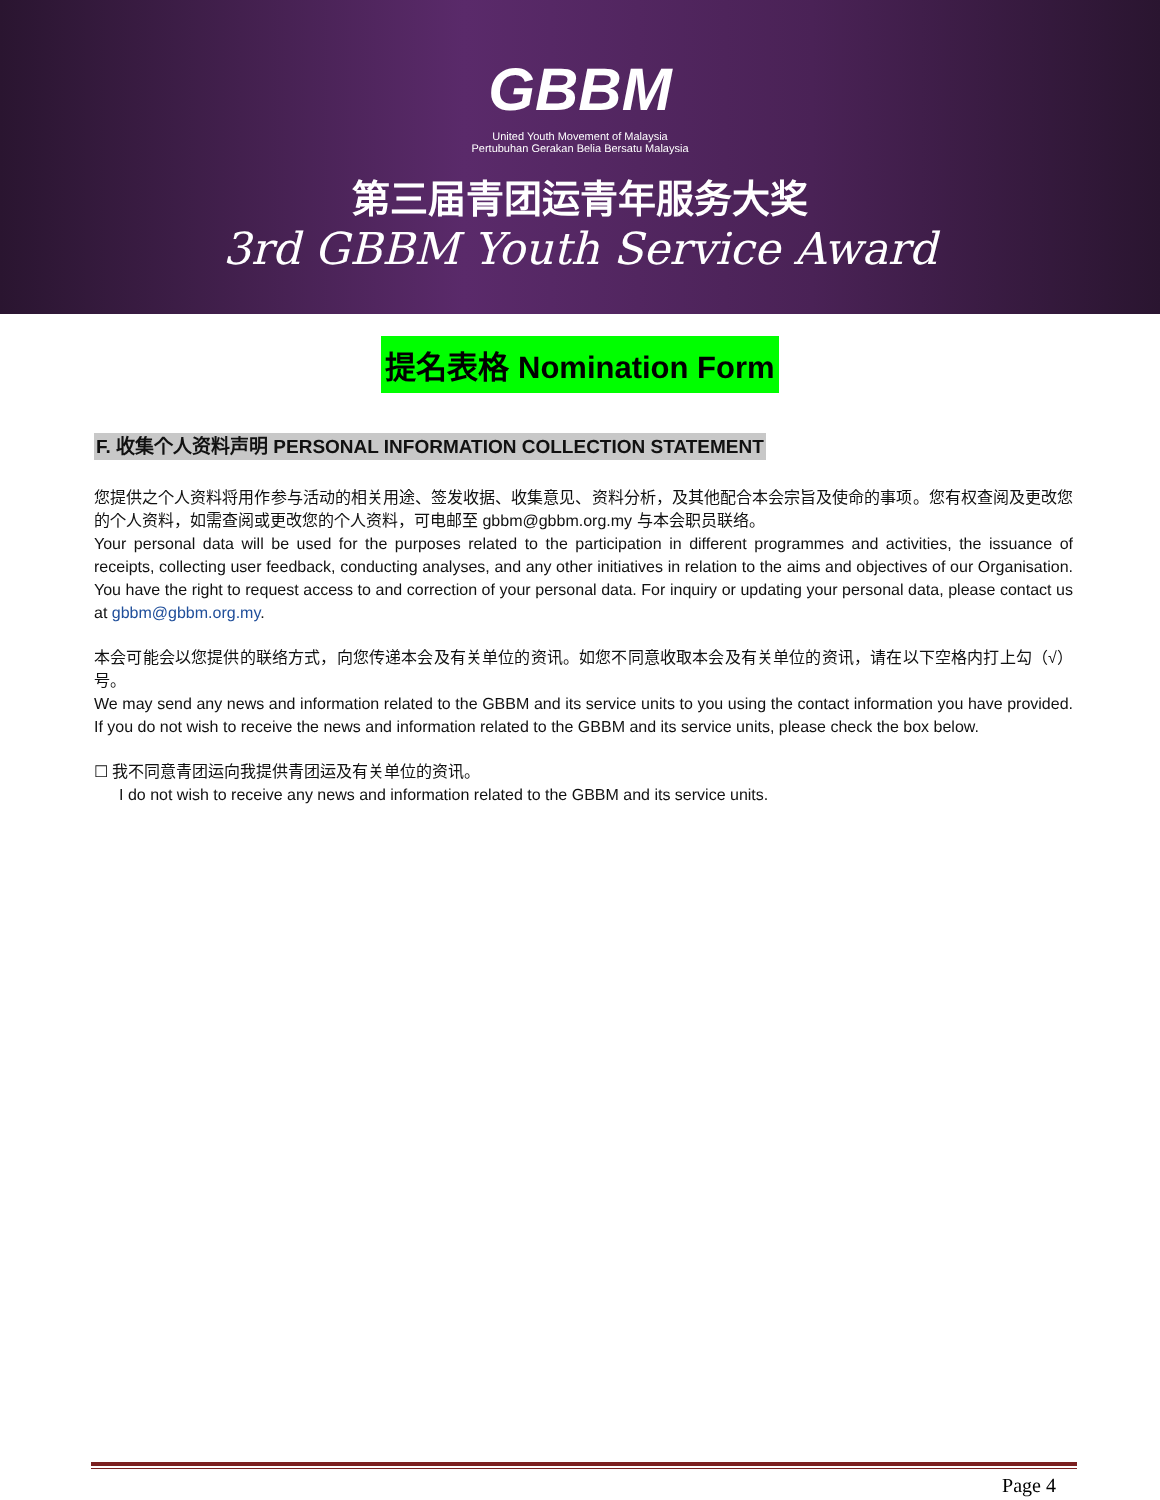GBBM
United Youth Movement of Malaysia
Pertubuhan Gerakan Belia Bersatu Malaysia
第三届青团运青年服务大奖
3rd GBBM Youth Service Award
提名表格 Nomination Form
F. 收集个人资料声明 PERSONAL INFORMATION COLLECTION STATEMENT
您提供之个人资料将用作参与活动的相关用途、签发收据、收集意见、资料分析，及其他配合本会宗旨及使命的事项。您有权查阅及更改您的个人资料，如需查阅或更改您的个人资料，可电邮至 gbbm@gbbm.org.my 与本会职员联络。
Your personal data will be used for the purposes related to the participation in different programmes and activities, the issuance of receipts, collecting user feedback, conducting analyses, and any other initiatives in relation to the aims and objectives of our Organisation. You have the right to request access to and correction of your personal data. For inquiry or updating your personal data, please contact us at gbbm@gbbm.org.my.
本会可能会以您提供的联络方式，向您传递本会及有关单位的资讯。如您不同意收取本会及有关单位的资讯，请在以下空格内打上勾（√）号。
We may send any news and information related to the GBBM and its service units to you using the contact information you have provided. If you do not wish to receive the news and information related to the GBBM and its service units, please check the box below.
☐ 我不同意青团运向我提供青团运及有关单位的资讯。
I do not wish to receive any news and information related to the GBBM and its service units.
Page 4